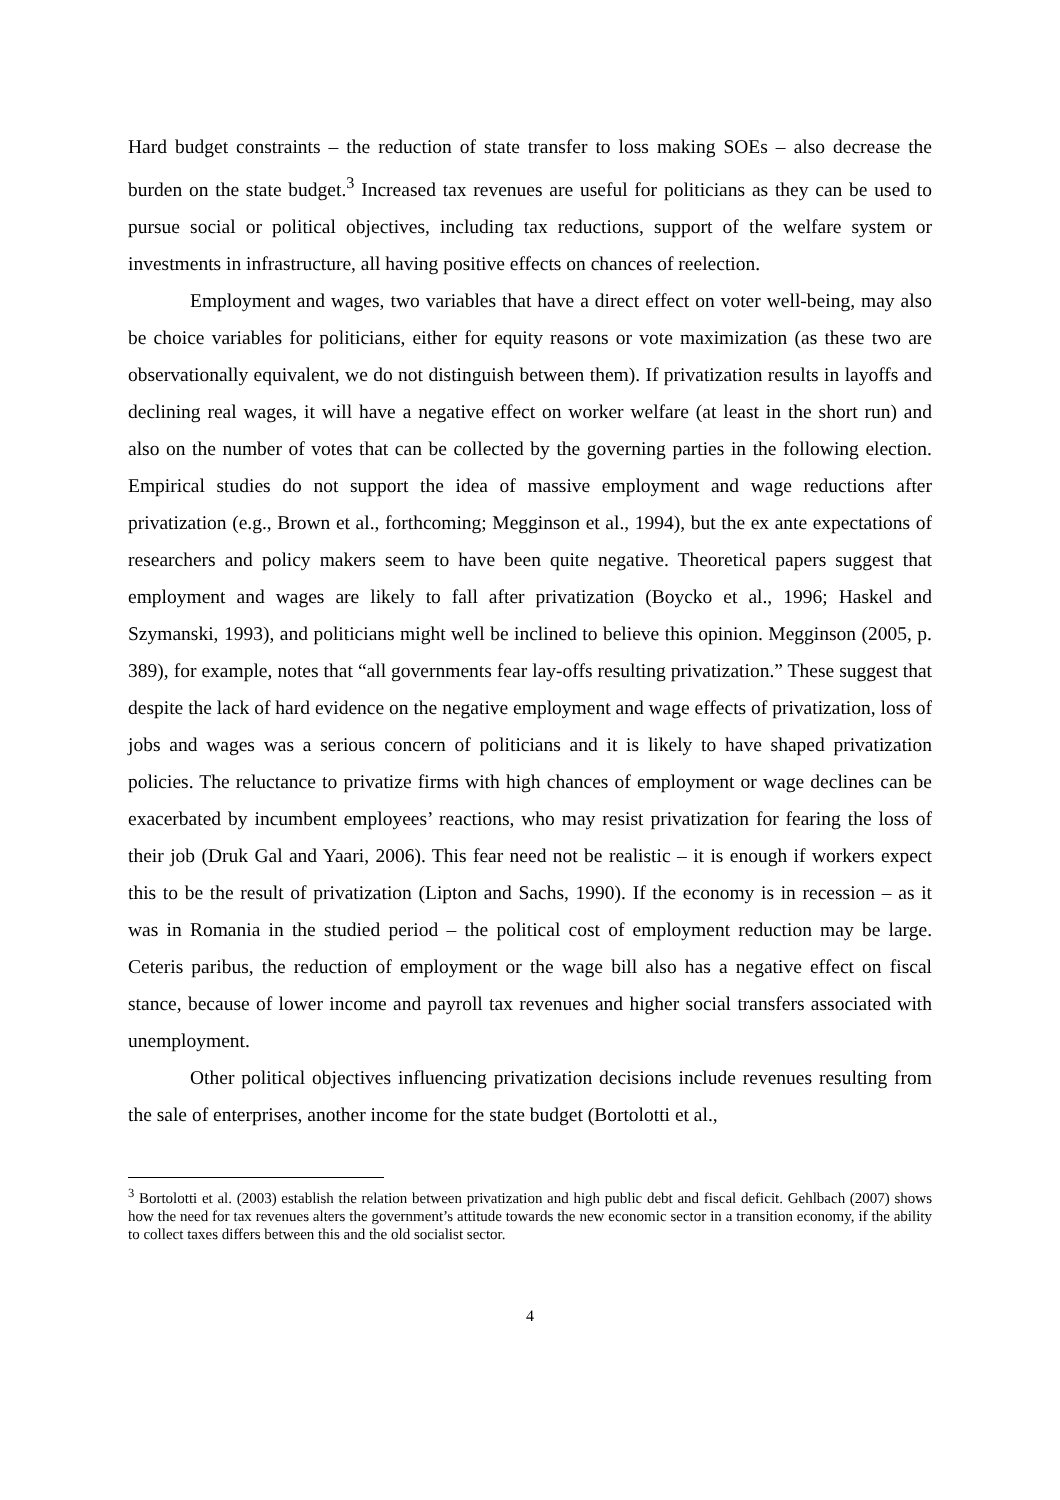Hard budget constraints – the reduction of state transfer to loss making SOEs – also decrease the burden on the state budget.<sup>3</sup> Increased tax revenues are useful for politicians as they can be used to pursue social or political objectives, including tax reductions, support of the welfare system or investments in infrastructure, all having positive effects on chances of reelection.
Employment and wages, two variables that have a direct effect on voter well-being, may also be choice variables for politicians, either for equity reasons or vote maximization (as these two are observationally equivalent, we do not distinguish between them). If privatization results in layoffs and declining real wages, it will have a negative effect on worker welfare (at least in the short run) and also on the number of votes that can be collected by the governing parties in the following election. Empirical studies do not support the idea of massive employment and wage reductions after privatization (e.g., Brown et al., forthcoming; Megginson et al., 1994), but the ex ante expectations of researchers and policy makers seem to have been quite negative. Theoretical papers suggest that employment and wages are likely to fall after privatization (Boycko et al., 1996; Haskel and Szymanski, 1993), and politicians might well be inclined to believe this opinion. Megginson (2005, p. 389), for example, notes that “all governments fear lay-offs resulting privatization.” These suggest that despite the lack of hard evidence on the negative employment and wage effects of privatization, loss of jobs and wages was a serious concern of politicians and it is likely to have shaped privatization policies. The reluctance to privatize firms with high chances of employment or wage declines can be exacerbated by incumbent employees’ reactions, who may resist privatization for fearing the loss of their job (Druk Gal and Yaari, 2006). This fear need not be realistic – it is enough if workers expect this to be the result of privatization (Lipton and Sachs, 1990). If the economy is in recession – as it was in Romania in the studied period – the political cost of employment reduction may be large. Ceteris paribus, the reduction of employment or the wage bill also has a negative effect on fiscal stance, because of lower income and payroll tax revenues and higher social transfers associated with unemployment.
Other political objectives influencing privatization decisions include revenues resulting from the sale of enterprises, another income for the state budget (Bortolotti et al.,
<sup>3</sup> Bortolotti et al. (2003) establish the relation between privatization and high public debt and fiscal deficit. Gehlbach (2007) shows how the need for tax revenues alters the government’s attitude towards the new economic sector in a transition economy, if the ability to collect taxes differs between this and the old socialist sector.
4